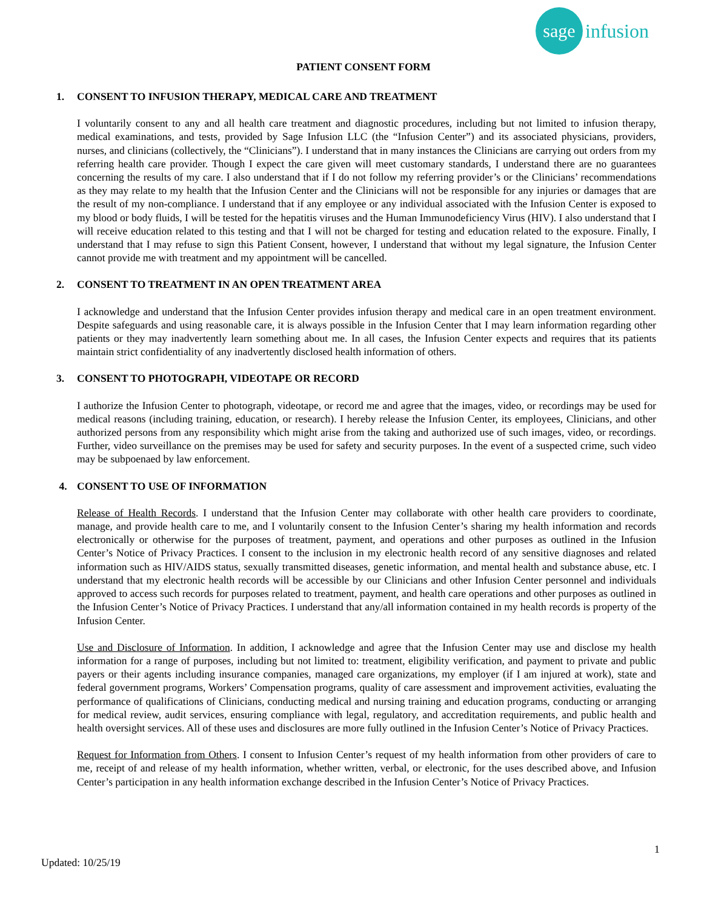sage
infusion
PATIENT CONSENT FORM
1. CONSENT TO INFUSION THERAPY, MEDICAL CARE AND TREATMENT
I voluntarily consent to any and all health care treatment and diagnostic procedures, including but not limited to infusion therapy, medical examinations, and tests, provided by Sage Infusion LLC (the “Infusion Center”) and its associated physicians, providers, nurses, and clinicians (collectively, the “Clinicians”). I understand that in many instances the Clinicians are carrying out orders from my referring health care provider. Though I expect the care given will meet customary standards, I understand there are no guarantees concerning the results of my care. I also understand that if I do not follow my referring provider’s or the Clinicians’ recommendations as they may relate to my health that the Infusion Center and the Clinicians will not be responsible for any injuries or damages that are the result of my non-compliance. I understand that if any employee or any individual associated with the Infusion Center is exposed to my blood or body fluids, I will be tested for the hepatitis viruses and the Human Immunodeficiency Virus (HIV). I also understand that I will receive education related to this testing and that I will not be charged for testing and education related to the exposure. Finally, I understand that I may refuse to sign this Patient Consent, however, I understand that without my legal signature, the Infusion Center cannot provide me with treatment and my appointment will be cancelled.
2. CONSENT TO TREATMENT IN AN OPEN TREATMENT AREA
I acknowledge and understand that the Infusion Center provides infusion therapy and medical care in an open treatment environment. Despite safeguards and using reasonable care, it is always possible in the Infusion Center that I may learn information regarding other patients or they may inadvertently learn something about me. In all cases, the Infusion Center expects and requires that its patients maintain strict confidentiality of any inadvertently disclosed health information of others.
3. CONSENT TO PHOTOGRAPH, VIDEOTAPE OR RECORD
I authorize the Infusion Center to photograph, videotape, or record me and agree that the images, video, or recordings may be used for medical reasons (including training, education, or research). I hereby release the Infusion Center, its employees, Clinicians, and other authorized persons from any responsibility which might arise from the taking and authorized use of such images, video, or recordings. Further, video surveillance on the premises may be used for safety and security purposes. In the event of a suspected crime, such video may be subpoenaed by law enforcement.
4. CONSENT TO USE OF INFORMATION
Release of Health Records. I understand that the Infusion Center may collaborate with other health care providers to coordinate, manage, and provide health care to me, and I voluntarily consent to the Infusion Center’s sharing my health information and records electronically or otherwise for the purposes of treatment, payment, and operations and other purposes as outlined in the Infusion Center’s Notice of Privacy Practices. I consent to the inclusion in my electronic health record of any sensitive diagnoses and related information such as HIV/AIDS status, sexually transmitted diseases, genetic information, and mental health and substance abuse, etc. I understand that my electronic health records will be accessible by our Clinicians and other Infusion Center personnel and individuals approved to access such records for purposes related to treatment, payment, and health care operations and other purposes as outlined in the Infusion Center’s Notice of Privacy Practices. I understand that any/all information contained in my health records is property of the Infusion Center.
Use and Disclosure of Information. In addition, I acknowledge and agree that the Infusion Center may use and disclose my health information for a range of purposes, including but not limited to: treatment, eligibility verification, and payment to private and public payers or their agents including insurance companies, managed care organizations, my employer (if I am injured at work), state and federal government programs, Workers’ Compensation programs, quality of care assessment and improvement activities, evaluating the performance of qualifications of Clinicians, conducting medical and nursing training and education programs, conducting or arranging for medical review, audit services, ensuring compliance with legal, regulatory, and accreditation requirements, and public health and health oversight services. All of these uses and disclosures are more fully outlined in the Infusion Center’s Notice of Privacy Practices.
Request for Information from Others. I consent to Infusion Center’s request of my health information from other providers of care to me, receipt of and release of my health information, whether written, verbal, or electronic, for the uses described above, and Infusion Center’s participation in any health information exchange described in the Infusion Center’s Notice of Privacy Practices.
1
Updated: 10/25/19